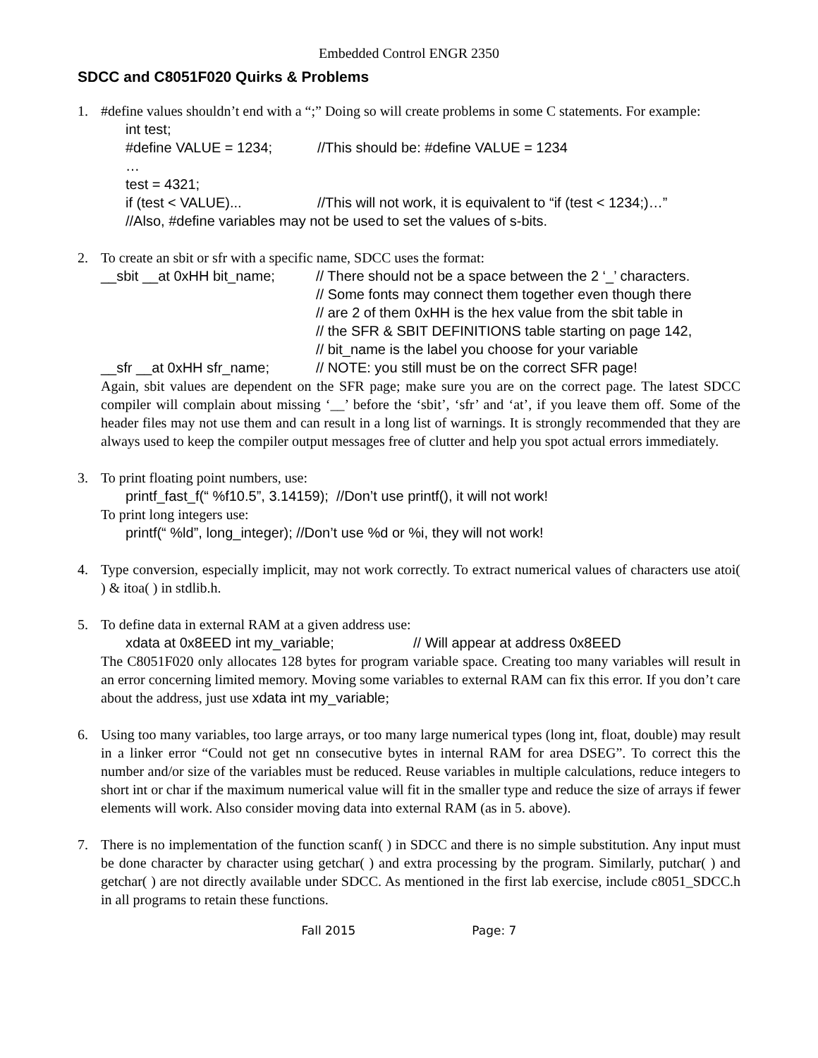Embedded Control ENGR 2350
SDCC and C8051F020 Quirks & Problems
1. #define values shouldn’t end with a “;” Doing so will create problems in some C statements. For example:
int test;
#define VALUE = 1234; //This should be: #define VALUE = 1234
…
test = 4321;
if (test < VALUE)... //This will not work, it is equivalent to “if (test < 1234;)…”
//Also, #define variables may not be used to set the values of s-bits.
2. To create an sbit or sfr with a specific name, SDCC uses the format:
__sbit __at 0xHH bit_name; // There should not be a space between the 2 ‘_’ characters.
// Some fonts may connect them together even though there
// are 2 of them 0xHH is the hex value from the sbit table in
// the SFR & SBIT DEFINITIONS table starting on page 142,
// bit_name is the label you choose for your variable
__sfr __at 0xHH sfr_name; // NOTE: you still must be on the correct SFR page!
Again, sbit values are dependent on the SFR page; make sure you are on the correct page. The latest SDCC compiler will complain about missing ‘__’ before the ‘sbit’, ‘sfr’ and ‘at’, if you leave them off. Some of the header files may not use them and can result in a long list of warnings. It is strongly recommended that they are always used to keep the compiler output messages free of clutter and help you spot actual errors immediately.
3. To print floating point numbers, use:
printf_fast_f(“ %f10.5”, 3.14159); //Don’t use printf(), it will not work!
To print long integers use:
printf(“ %ld”, long_integer); //Don’t use %d or %i, they will not work!
4. Type conversion, especially implicit, may not work correctly. To extract numerical values of characters use atoi( ) & itoa( ) in stdlib.h.
5. To define data in external RAM at a given address use:
xdata at 0x8EED int my_variable; // Will appear at address 0x8EED
The C8051F020 only allocates 128 bytes for program variable space. Creating too many variables will result in an error concerning limited memory. Moving some variables to external RAM can fix this error. If you don’t care about the address, just use xdata int my_variable;
6. Using too many variables, too large arrays, or too many large numerical types (long int, float, double) may result in a linker error “Could not get nn consecutive bytes in internal RAM for area DSEG”. To correct this the number and/or size of the variables must be reduced. Reuse variables in multiple calculations, reduce integers to short int or char if the maximum numerical value will fit in the smaller type and reduce the size of arrays if fewer elements will work. Also consider moving data into external RAM (as in 5. above).
7. There is no implementation of the function scanf( ) in SDCC and there is no simple substitution. Any input must be done character by character using getchar( ) and extra processing by the program. Similarly, putchar( ) and getchar( ) are not directly available under SDCC. As mentioned in the first lab exercise, include c8051_SDCC.h in all programs to retain these functions.
Fall 2015 Page: 7